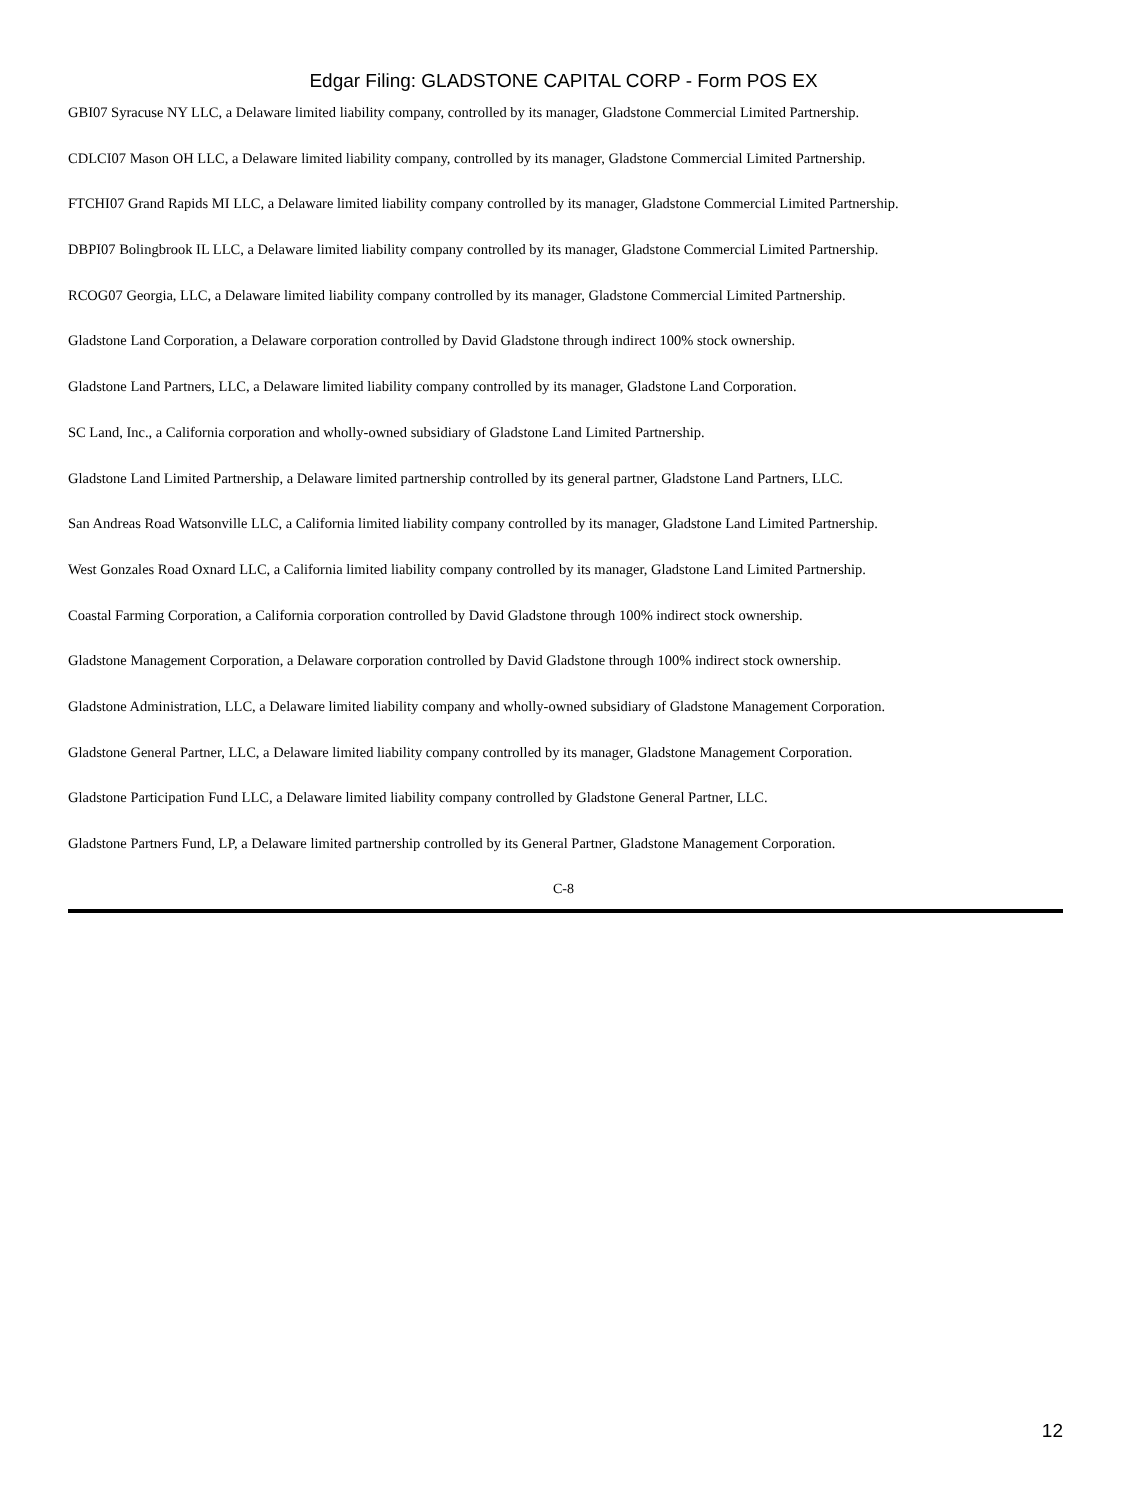Edgar Filing: GLADSTONE CAPITAL CORP - Form POS EX
GBI07 Syracuse NY LLC, a Delaware limited liability company, controlled by its manager, Gladstone Commercial Limited Partnership.
CDLCI07 Mason OH LLC, a Delaware limited liability company, controlled by its manager, Gladstone Commercial Limited Partnership.
FTCHI07 Grand Rapids MI LLC, a Delaware limited liability company controlled by its manager, Gladstone Commercial Limited Partnership.
DBPI07 Bolingbrook IL LLC, a Delaware limited liability company controlled by its manager, Gladstone Commercial Limited Partnership.
RCOG07 Georgia, LLC, a Delaware limited liability company controlled by its manager, Gladstone Commercial Limited Partnership.
Gladstone Land Corporation, a Delaware corporation controlled by David Gladstone through indirect 100% stock ownership.
Gladstone Land Partners, LLC, a Delaware limited liability company controlled by its manager, Gladstone Land Corporation.
SC Land, Inc., a California corporation and wholly-owned subsidiary of Gladstone Land Limited Partnership.
Gladstone Land Limited Partnership, a Delaware limited partnership controlled by its general partner, Gladstone Land Partners, LLC.
San Andreas Road Watsonville LLC, a California limited liability company controlled by its manager, Gladstone Land Limited Partnership.
West Gonzales Road Oxnard LLC, a California limited liability company controlled by its manager, Gladstone Land Limited Partnership.
Coastal Farming Corporation, a California corporation controlled by David Gladstone through 100% indirect stock ownership.
Gladstone Management Corporation, a Delaware corporation controlled by David Gladstone through 100% indirect stock ownership.
Gladstone Administration, LLC, a Delaware limited liability company and wholly-owned subsidiary of Gladstone Management Corporation.
Gladstone General Partner, LLC, a Delaware limited liability company controlled by its manager, Gladstone Management Corporation.
Gladstone Participation Fund LLC, a Delaware limited liability company controlled by Gladstone General Partner, LLC.
Gladstone Partners Fund, LP, a Delaware limited partnership controlled by its General Partner, Gladstone Management Corporation.
C-8
12